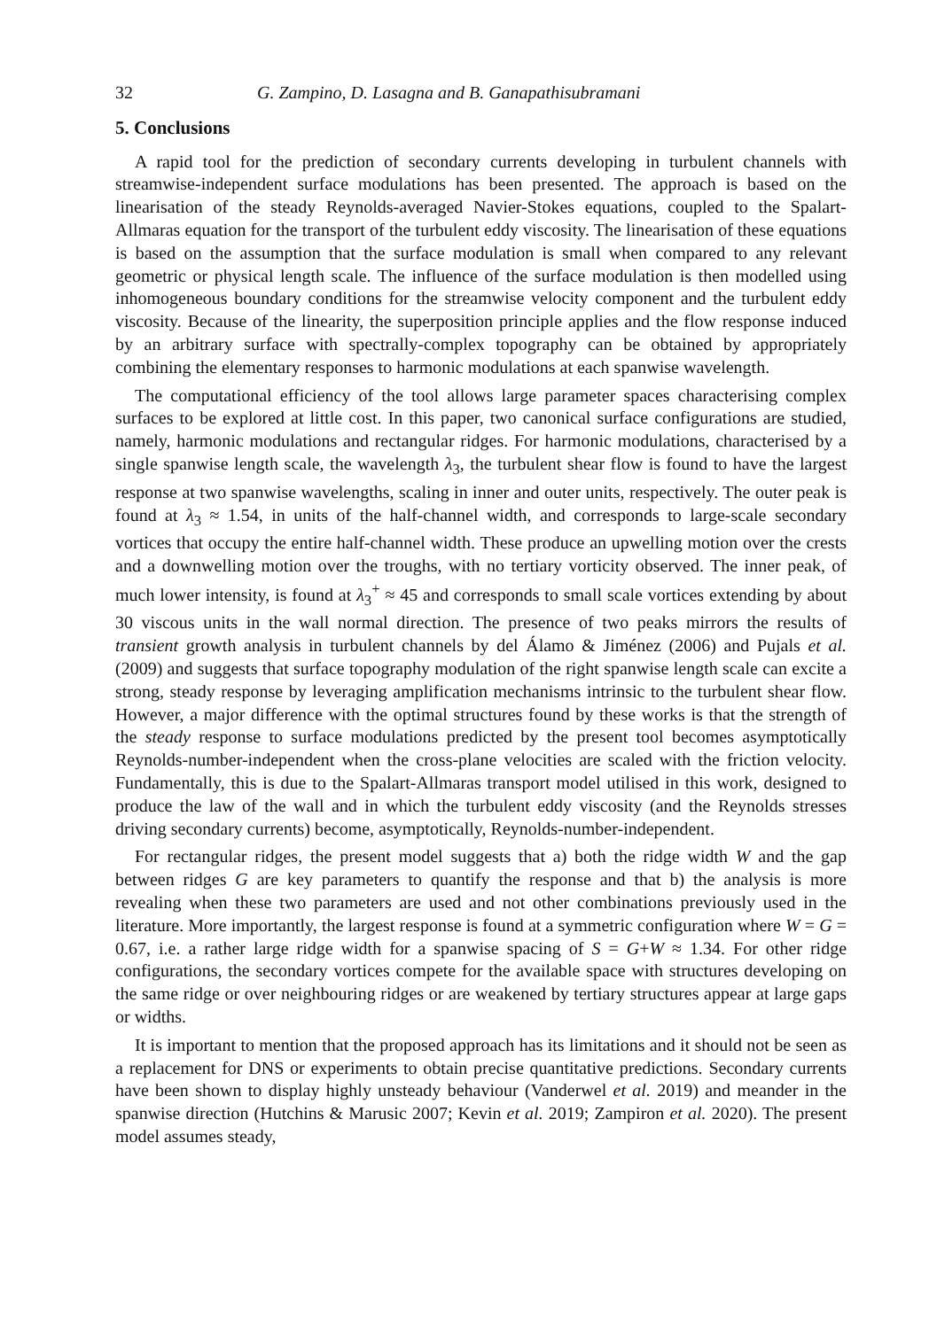32 G. Zampino, D. Lasagna and B. Ganapathisubramani
5. Conclusions
A rapid tool for the prediction of secondary currents developing in turbulent channels with streamwise-independent surface modulations has been presented. The approach is based on the linearisation of the steady Reynolds-averaged Navier-Stokes equations, coupled to the Spalart-Allmaras equation for the transport of the turbulent eddy viscosity. The linearisation of these equations is based on the assumption that the surface modulation is small when compared to any relevant geometric or physical length scale. The influence of the surface modulation is then modelled using inhomogeneous boundary conditions for the streamwise velocity component and the turbulent eddy viscosity. Because of the linearity, the superposition principle applies and the flow response induced by an arbitrary surface with spectrally-complex topography can be obtained by appropriately combining the elementary responses to harmonic modulations at each spanwise wavelength.
The computational efficiency of the tool allows large parameter spaces characterising complex surfaces to be explored at little cost. In this paper, two canonical surface configurations are studied, namely, harmonic modulations and rectangular ridges. For harmonic modulations, characterised by a single spanwise length scale, the wavelength λ<sub>3</sub>, the turbulent shear flow is found to have the largest response at two spanwise wavelengths, scaling in inner and outer units, respectively. The outer peak is found at λ<sub>3</sub> ≈ 1.54, in units of the half-channel width, and corresponds to large-scale secondary vortices that occupy the entire half-channel width. These produce an upwelling motion over the crests and a downwelling motion over the troughs, with no tertiary vorticity observed. The inner peak, of much lower intensity, is found at λ<sub>3</sub><sup>+</sup> ≈ 45 and corresponds to small scale vortices extending by about 30 viscous units in the wall normal direction. The presence of two peaks mirrors the results of transient growth analysis in turbulent channels by del Álamo & Jiménez (2006) and Pujals et al. (2009) and suggests that surface topography modulation of the right spanwise length scale can excite a strong, steady response by leveraging amplification mechanisms intrinsic to the turbulent shear flow. However, a major difference with the optimal structures found by these works is that the strength of the steady response to surface modulations predicted by the present tool becomes asymptotically Reynolds-number-independent when the cross-plane velocities are scaled with the friction velocity. Fundamentally, this is due to the Spalart-Allmaras transport model utilised in this work, designed to produce the law of the wall and in which the turbulent eddy viscosity (and the Reynolds stresses driving secondary currents) become, asymptotically, Reynolds-number-independent.
For rectangular ridges, the present model suggests that a) both the ridge width W and the gap between ridges G are key parameters to quantify the response and that b) the analysis is more revealing when these two parameters are used and not other combinations previously used in the literature. More importantly, the largest response is found at a symmetric configuration where W = G = 0.67, i.e. a rather large ridge width for a spanwise spacing of S = G+W ≈ 1.34. For other ridge configurations, the secondary vortices compete for the available space with structures developing on the same ridge or over neighbouring ridges or are weakened by tertiary structures appear at large gaps or widths.
It is important to mention that the proposed approach has its limitations and it should not be seen as a replacement for DNS or experiments to obtain precise quantitative predictions. Secondary currents have been shown to display highly unsteady behaviour (Vanderwel et al. 2019) and meander in the spanwise direction (Hutchins & Marusic 2007; Kevin et al. 2019; Zampiron et al. 2020). The present model assumes steady,